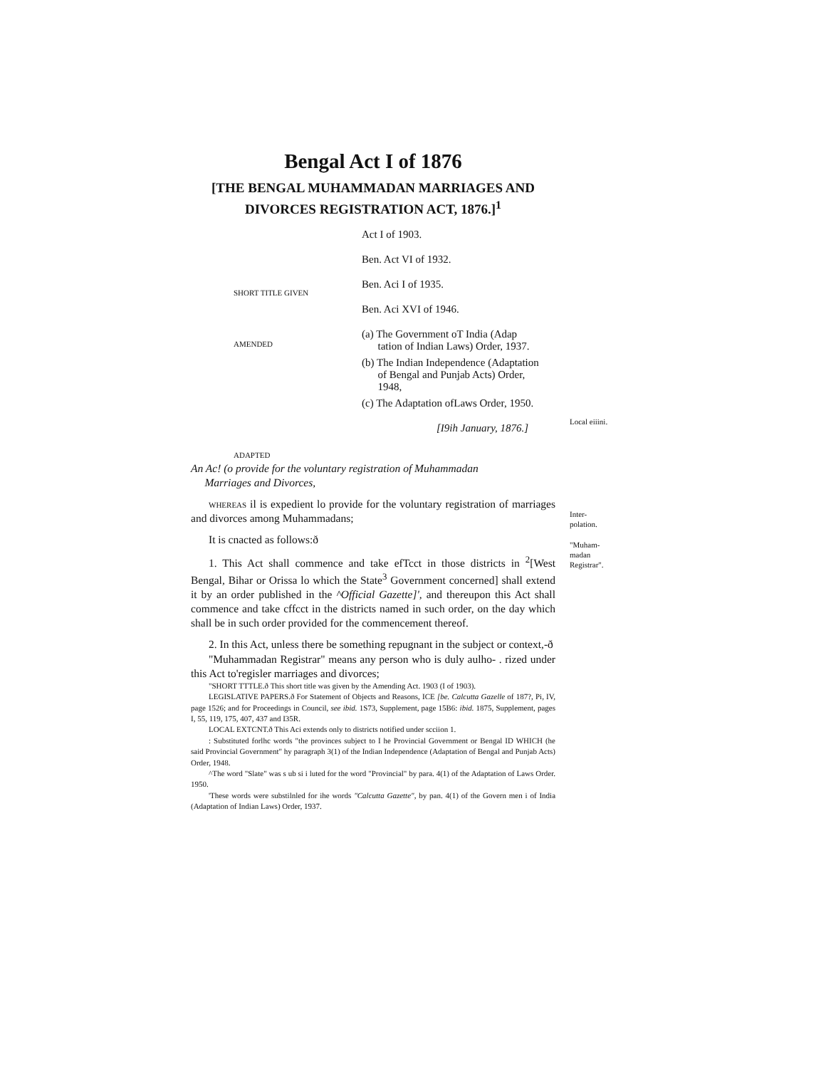Bengal Act I of 1876
[THE BENGAL MUHAMMADAN MARRIAGES AND DIVORCES REGISTRATION ACT, 1876.]<sup>1</sup>
SHORT TITLE GIVEN
AMENDED
Act I of 1903.
Ben. Act VI of 1932.
Ben. Aci I of 1935.
Ben. Aci XVI of 1946.
(a) The Government oT India (Adap
tation of Indian Laws) Order, 1937.
(b) The Indian Independence (Adaptation
of Bengal and Punjab Acts) Order,
1948,
(c) The Adaptation ofLaws Order, 1950.
[I9ih January, 1876.]
ADAPTED
An Ac! (o provide for the voluntary registration of Muhammadan
Marriages and Divorces,
WHEREAS il is expedient lo provide for the voluntary registration of marriages and divorces among Muhammadans;
It is cnacted as follows:ð
Local eiiini.
1. This Act shall commence and take efTcct in those districts in <sup>2</sup>[West Bengal, Bihar or Orissa lo which the State<sup>3</sup> Government concerned] shall extend it by an order published in the ^Official Gazette]', and thereupon this Act shall commence and take cffcct in the districts named in such order, on the day which shall be in such order provided for the commencement thereof.
Inter-
polation.
"Muham-
madan
Registrar".
2. In this Act, unless there be something repugnant in the subject or context,-ð
"Muhammadan Registrar" means any person who is duly aulho- . rized under this Act to'regisler marriages and divorces;
"SHORT TTTLE.ð This short title was given by the Amending Act. 1903 (I of 1903).
LEGISLATIVE PAPERS.ð For Statement of Objects and Reasons, ICE [be. Calcutta Gazelle of 187?, Pi, IV, page 1526; and for Proceedings in Council, see ibid. 1S73, Supplement, page 15B6: ibid. 1875, Supplement, pages I, 55, 119, 175, 407, 437 and I35R.
LOCAL EXTCNT.ð This Aci extends only to districts notified under scciion 1.
: Substituted forlhc words "the provinces subject to I he Provincial Government or Bengal ID WHICH (he said Provincial Government" hy paragraph 3(1) of the Indian Independence (Adaptation of Bengal and Punjab Acts) Order, 1948.
^The word "Slate" was s ub si i luted for the word "Provincial" by para. 4(1) of the Adaptation of Laws Order. 1950.
'These words were substilnled for ihe words "Calcutta Gazette", by pan. 4(1) of the Govern men i of India (Adaptation of Indian Laws) Order, 1937.